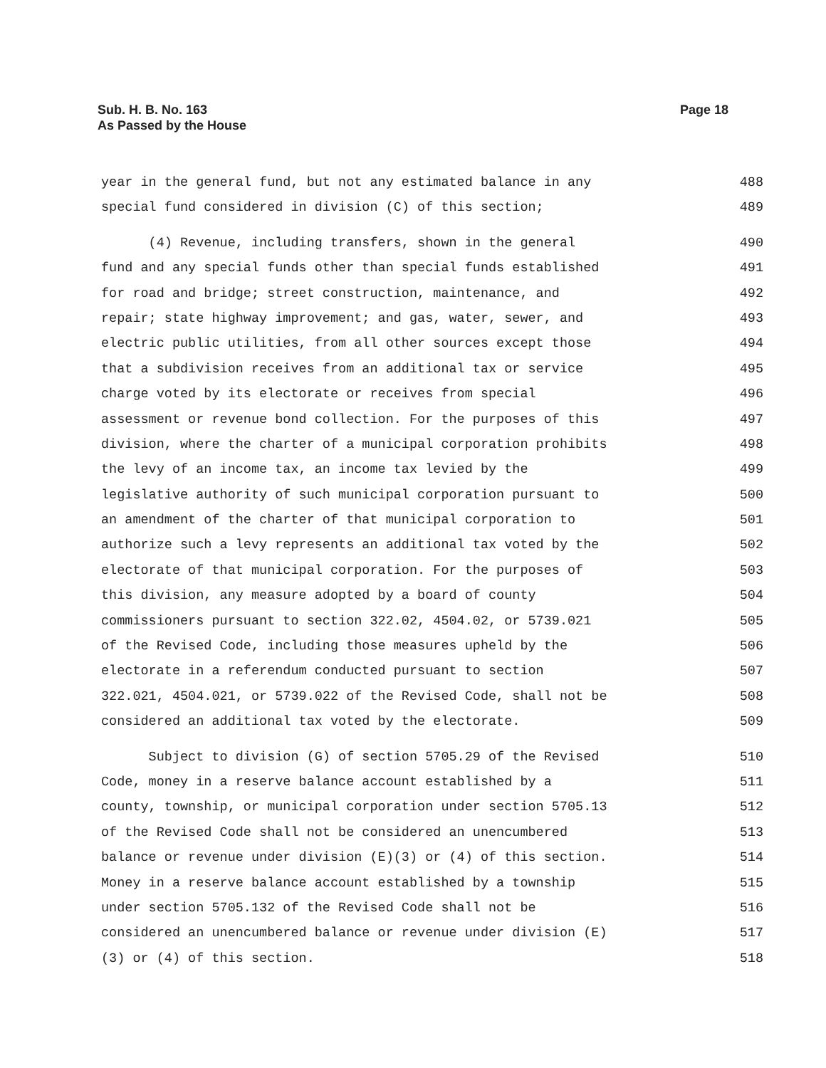Page 18 Sub. H. B. No. 163
As Passed by the House
year in the general fund, but not any estimated balance in any 488
special fund considered in division (C) of this section; 489
(4) Revenue, including transfers, shown in the general 490
fund and any special funds other than special funds established 491
for road and bridge; street construction, maintenance, and 492
repair; state highway improvement; and gas, water, sewer, and 493
electric public utilities, from all other sources except those 494
that a subdivision receives from an additional tax or service 495
charge voted by its electorate or receives from special 496
assessment or revenue bond collection. For the purposes of this 497
division, where the charter of a municipal corporation prohibits 498
the levy of an income tax, an income tax levied by the 499
legislative authority of such municipal corporation pursuant to 500
an amendment of the charter of that municipal corporation to 501
authorize such a levy represents an additional tax voted by the 502
electorate of that municipal corporation. For the purposes of 503
this division, any measure adopted by a board of county 504
commissioners pursuant to section 322.02, 4504.02, or 5739.021 505
of the Revised Code, including those measures upheld by the 506
electorate in a referendum conducted pursuant to section 507
322.021, 4504.021, or 5739.022 of the Revised Code, shall not be 508
considered an additional tax voted by the electorate. 509
Subject to division (G) of section 5705.29 of the Revised 510
Code, money in a reserve balance account established by a 511
county, township, or municipal corporation under section 5705.13 512
of the Revised Code shall not be considered an unencumbered 513
balance or revenue under division (E)(3) or (4) of this section. 514
Money in a reserve balance account established by a township 515
under section 5705.132 of the Revised Code shall not be 516
considered an unencumbered balance or revenue under division (E) 517
(3) or (4) of this section. 518